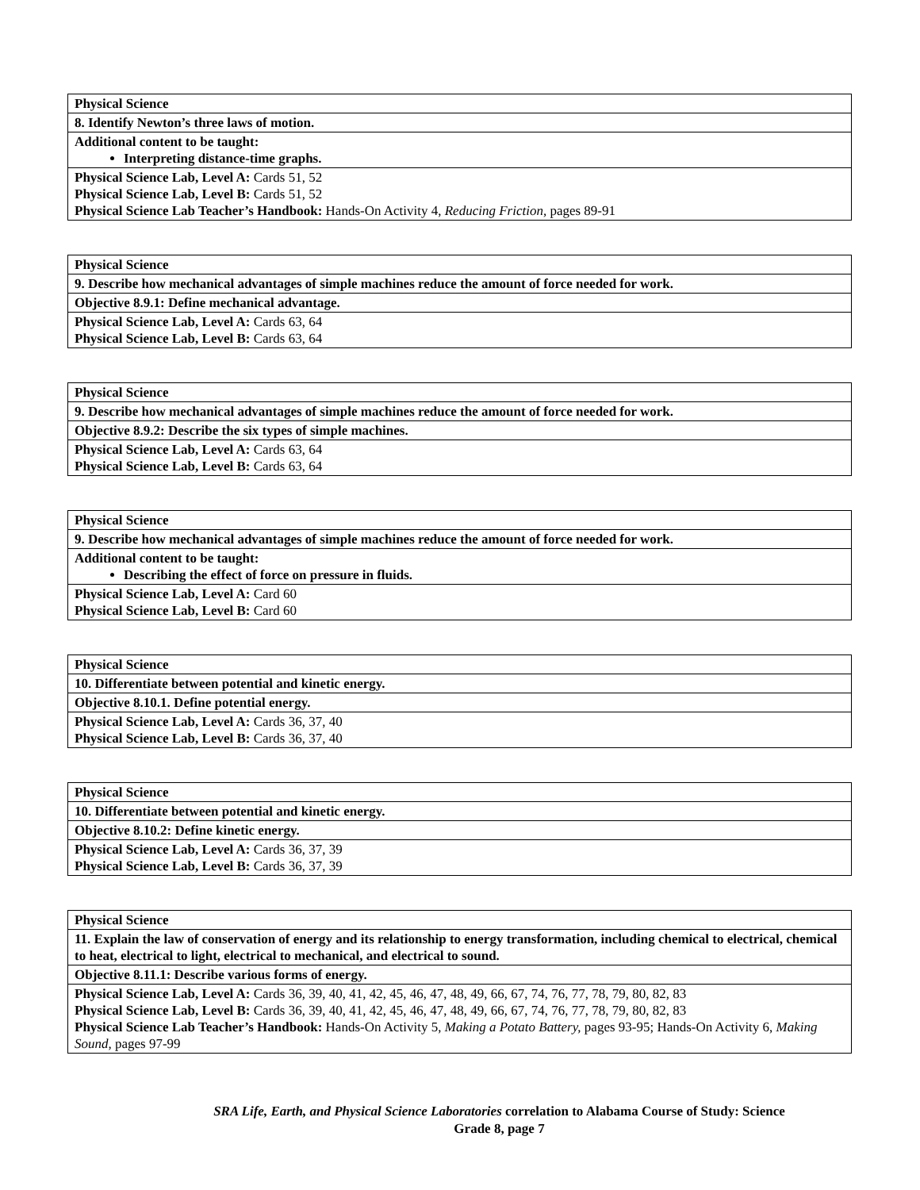| Physical Science |
| 8. Identify Newton’s three laws of motion. |
| Additional content to be taught: Interpreting distance-time graphs. |
| Physical Science Lab, Level A: Cards 51, 52 Physical Science Lab, Level B: Cards 51, 52 Physical Science Lab Teacher’s Handbook: Hands-On Activity 4, Reducing Friction, pages 89-91 |
| Physical Science |
| 9. Describe how mechanical advantages of simple machines reduce the amount of force needed for work. |
| Objective 8.9.1: Define mechanical advantage. |
| Physical Science Lab, Level A: Cards 63, 64 Physical Science Lab, Level B: Cards 63, 64 |
| Physical Science |
| 9. Describe how mechanical advantages of simple machines reduce the amount of force needed for work. |
| Objective 8.9.2: Describe the six types of simple machines. |
| Physical Science Lab, Level A: Cards 63, 64 Physical Science Lab, Level B: Cards 63, 64 |
| Physical Science |
| 9. Describe how mechanical advantages of simple machines reduce the amount of force needed for work. |
| Additional content to be taught: Describing the effect of force on pressure in fluids. |
| Physical Science Lab, Level A: Card 60 Physical Science Lab, Level B: Card 60 |
| Physical Science |
| 10. Differentiate between potential and kinetic energy. |
| Objective 8.10.1. Define potential energy. |
| Physical Science Lab, Level A: Cards 36, 37, 40 Physical Science Lab, Level B: Cards 36, 37, 40 |
| Physical Science |
| 10. Differentiate between potential and kinetic energy. |
| Objective 8.10.2: Define kinetic energy. |
| Physical Science Lab, Level A: Cards 36, 37, 39 Physical Science Lab, Level B: Cards 36, 37, 39 |
| Physical Science |
| 11. Explain the law of conservation of energy and its relationship to energy transformation, including chemical to electrical, chemical to heat, electrical to light, electrical to mechanical, and electrical to sound. |
| Objective 8.11.1: Describe various forms of energy. |
| Physical Science Lab, Level A: Cards 36, 39, 40, 41, 42, 45, 46, 47, 48, 49, 66, 67, 74, 76, 77, 78, 79, 80, 82, 83 Physical Science Lab, Level B: Cards 36, 39, 40, 41, 42, 45, 46, 47, 48, 49, 66, 67, 74, 76, 77, 78, 79, 80, 82, 83 Physical Science Lab Teacher’s Handbook: Hands-On Activity 5, Making a Potato Battery, pages 93-95; Hands-On Activity 6, Making Sound, pages 97-99 |
SRA Life, Earth, and Physical Science Laboratories correlation to Alabama Course of Study: Science
Grade 8, page 7